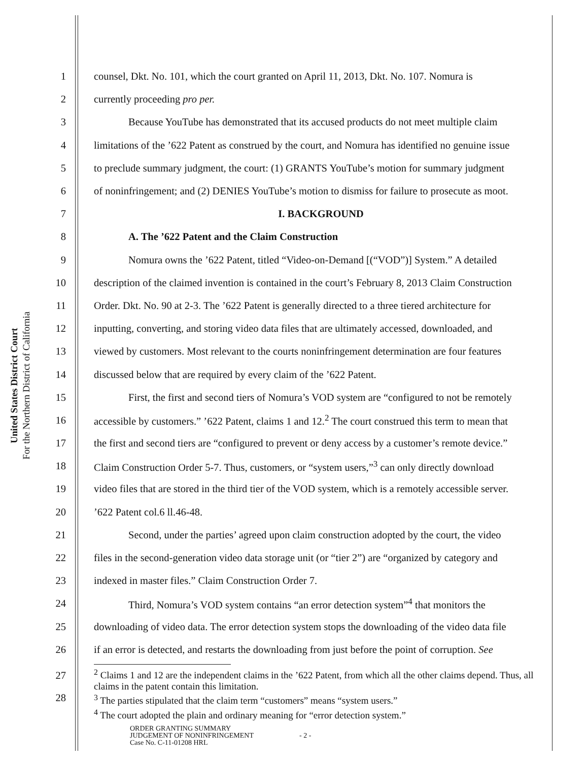United States District Court
For the Northern District of California
1 counsel, Dkt. No. 101, which the court granted on April 11, 2013, Dkt. No. 107. Nomura is
2 currently proceeding pro per.
3 Because YouTube has demonstrated that its accused products do not meet multiple claim
4 limitations of the ’622 Patent as construed by the court, and Nomura has identified no genuine issue
5 to preclude summary judgment, the court: (1) GRANTS YouTube’s motion for summary judgment
6 of noninfringement; and (2) DENIES YouTube’s motion to dismiss for failure to prosecute as moot.
7 I. BACKGROUND
8 A. The ’622 Patent and the Claim Construction
9 Nomura owns the ’622 Patent, titled “Video-on-Demand [(“VOD”)] System.” A detailed
10 description of the claimed invention is contained in the court’s February 8, 2013 Claim Construction
11 Order. Dkt. No. 90 at 2-3. The ’622 Patent is generally directed to a three tiered architecture for
12 inputting, converting, and storing video data files that are ultimately accessed, downloaded, and
13 viewed by customers. Most relevant to the courts noninfringement determination are four features
14 discussed below that are required by every claim of the ’622 Patent.
15 First, the first and second tiers of Nomura’s VOD system are “configured to not be remotely
16 accessible by customers.” ’622 Patent, claims 1 and 12.<sup>2</sup> The court construed this term to mean that
17 the first and second tiers are “configured to prevent or deny access by a customer’s remote device.”
18 Claim Construction Order 5-7. Thus, customers, or “system users,”<sup>3</sup> can only directly download
19 video files that are stored in the third tier of the VOD system, which is a remotely accessible server.
20’622 Patent col.6 ll.46-48.
21 Second, under the parties’ agreed upon claim construction adopted by the court, the video
22 files in the second-generation video data storage unit (or “tier 2”) are “organized by category and
23 indexed in master files.” Claim Construction Order 7.
24 Third, Nomura’s VOD system contains “an error detection system”<sup>4</sup> that monitors the
25 downloading of video data. The error detection system stops the downloading of the video data file
26 if an error is detected, and restarts the downloading from just before the point of corruption. See
27
28
<sup>2</sup> Claims 1 and 12 are the independent claims in the ’622 Patent, from which all the other claims depend. Thus, all claims in the patent contain this limitation.
<sup>3</sup> The parties stipulated that the claim term “customers” means “system users.”
<sup>4</sup> The court adopted the plain and ordinary meaning for “error detection system.”
ORDER GRANTING SUMMARY
JUDGEMENT OF NONINFRINGEMENT
Case No. C-11-01208 HRL
- 2 -